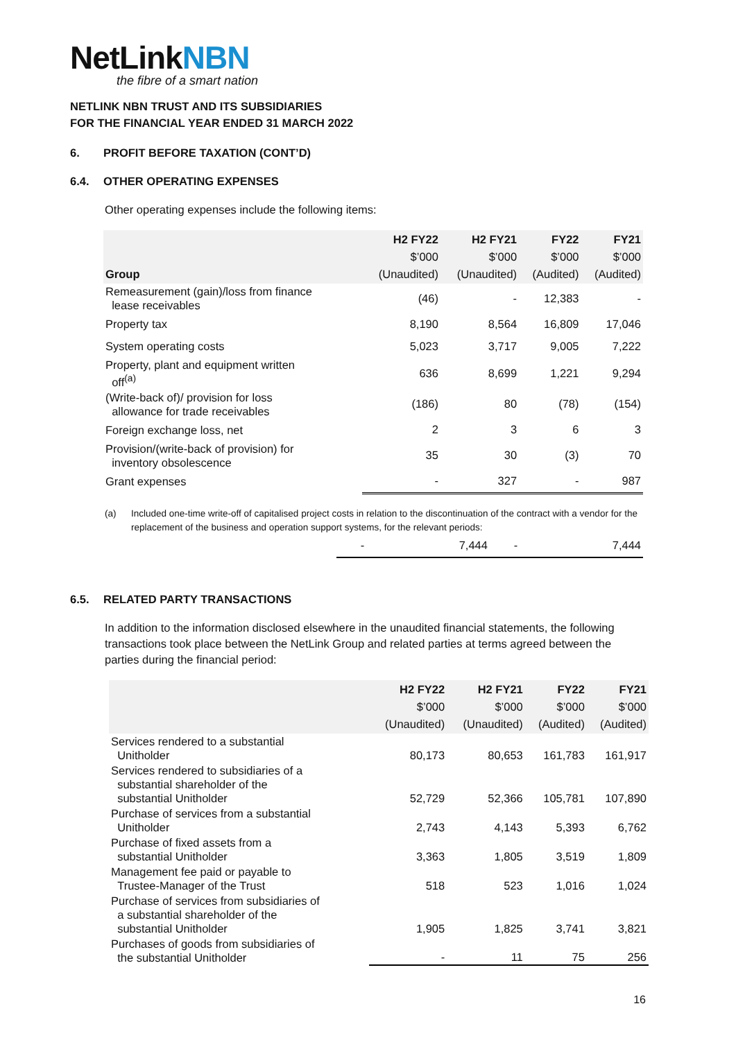NetLinkNBN
the fibre of a smart nation
NETLINK NBN TRUST AND ITS SUBSIDIARIES
FOR THE FINANCIAL YEAR ENDED 31 MARCH 2022
6. PROFIT BEFORE TAXATION (CONT’D)
6.4. OTHER OPERATING EXPENSES
Other operating expenses include the following items:
| Group | H2 FY22 $’000 (Unaudited) | H2 FY21 $’000 (Unaudited) | FY22 $’000 (Audited) | FY21 $’000 (Audited) |
| --- | --- | --- | --- | --- |
| Remeasurement (gain)/loss from finance lease receivables | (46) | - | 12,383 | - |
| Property tax | 8,190 | 8,564 | 16,809 | 17,046 |
| System operating costs | 5,023 | 3,717 | 9,005 | 7,222 |
| Property, plant and equipment written off<sup>(a)</sup> | 636 | 8,699 | 1,221 | 9,294 |
| (Write-back of)/ provision for loss allowance for trade receivables | (186) | 80 | (78) | (154) |
| Foreign exchange loss, net | 2 | 3 | 6 | 3 |
| Provision/(write-back of provision) for inventory obsolescence | 35 | 30 | (3) | 70 |
| Grant expenses | - | 327 | - | 987 |
(a) Included one-time write-off of capitalised project costs in relation to the discontinuation of the contract with a vendor for the replacement of the business and operation support systems, for the relevant periods:
| | - | 7,444 | - | 7,444 |
6.5. RELATED PARTY TRANSACTIONS
In addition to the information disclosed elsewhere in the unaudited financial statements, the following transactions took place between the NetLink Group and related parties at terms agreed between the parties during the financial period:
| | H2 FY22 $’000 (Unaudited) | H2 FY21 $’000 (Unaudited) | FY22 $’000 (Audited) | FY21 $’000 (Audited) |
| --- | --- | --- | --- | --- |
| Services rendered to a substantial Unitholder | 80,173 | 80,653 | 161,783 | 161,917 |
| Services rendered to subsidiaries of a substantial shareholder of the substantial Unitholder | 52,729 | 52,366 | 105,781 | 107,890 |
| Purchase of services from a substantial Unitholder | 2,743 | 4,143 | 5,393 | 6,762 |
| Purchase of fixed assets from a substantial Unitholder | 3,363 | 1,805 | 3,519 | 1,809 |
| Management fee paid or payable to Trustee-Manager of the Trust | 518 | 523 | 1,016 | 1,024 |
| Purchase of services from subsidiaries of a substantial shareholder of the substantial Unitholder | 1,905 | 1,825 | 3,741 | 3,821 |
| Purchases of goods from subsidiaries of the substantial Unitholder | - | 11 | 75 | 256 |
16